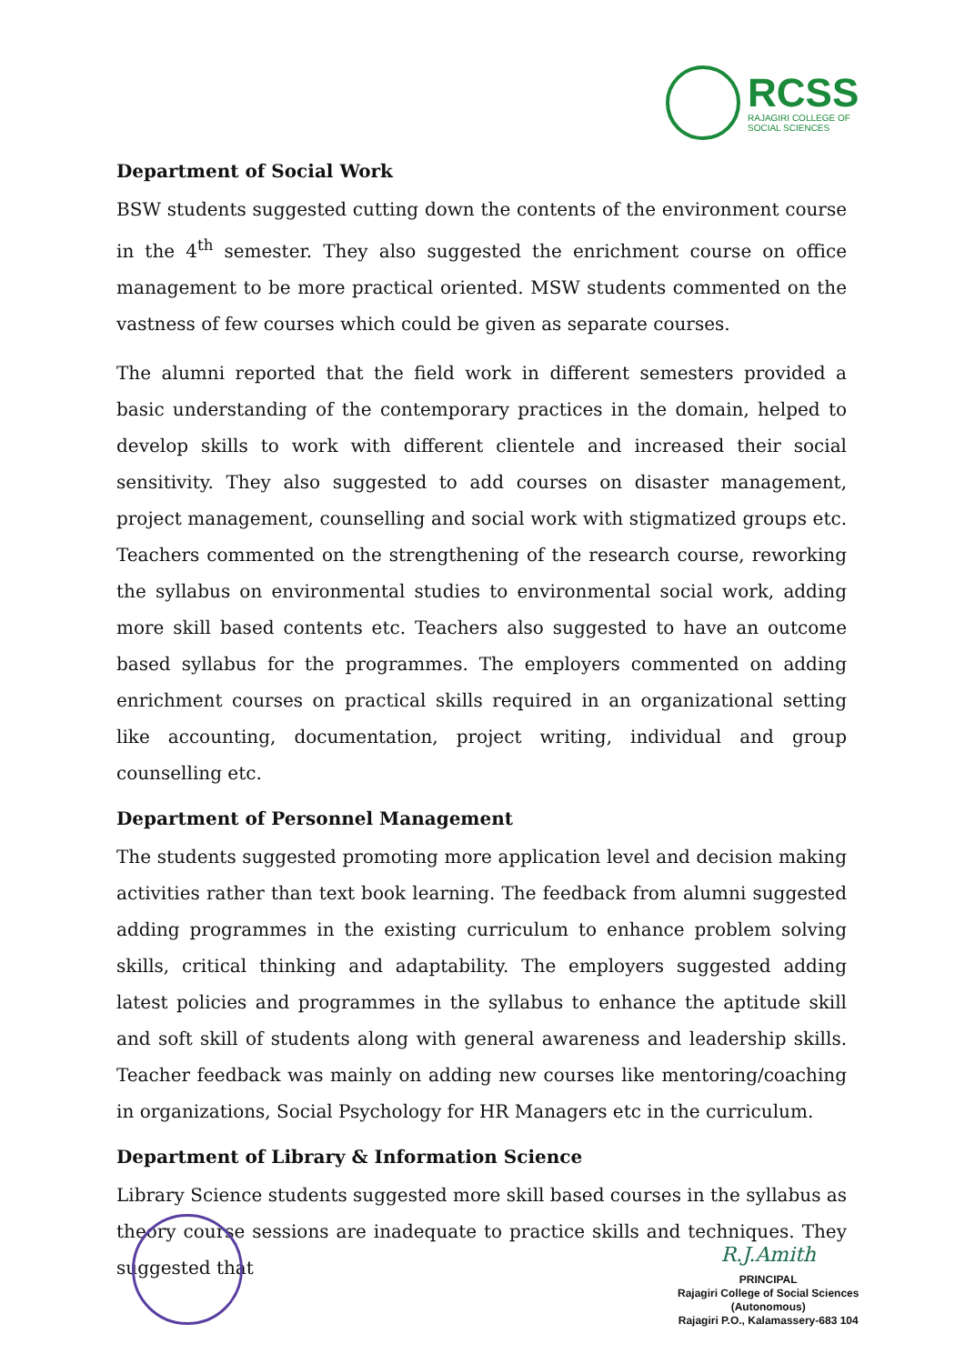RCSS
RAJAGIRI COLLEGE OF
SOCIAL SCIENCES
Department of Social Work
BSW students suggested cutting down the contents of the environment course in the 4<sup>th</sup> semester. They also suggested the enrichment course on office management to be more practical oriented. MSW students commented on the vastness of few courses which could be given as separate courses.
The alumni reported that the field work in different semesters provided a basic understanding of the contemporary practices in the domain, helped to develop skills to work with different clientele and increased their social sensitivity. They also suggested to add courses on disaster management, project management, counselling and social work with stigmatized groups etc. Teachers commented on the strengthening of the research course, reworking the syllabus on environmental studies to environmental social work, adding more skill based contents etc. Teachers also suggested to have an outcome based syllabus for the programmes. The employers commented on adding enrichment courses on practical skills required in an organizational setting like accounting, documentation, project writing, individual and group counselling etc.
Department of Personnel Management
The students suggested promoting more application level and decision making activities rather than text book learning. The feedback from alumni suggested adding programmes in the existing curriculum to enhance problem solving skills, critical thinking and adaptability. The employers suggested adding latest policies and programmes in the syllabus to enhance the aptitude skill and soft skill of students along with general awareness and leadership skills. Teacher feedback was mainly on adding new courses like mentoring/coaching in organizations, Social Psychology for HR Managers etc in the curriculum.
Department of Library & Information Science
Library Science students suggested more skill based courses in the syllabus as theory course sessions are inadequate to practice skills and techniques. They suggested that
R.J.Amith
PRINCIPAL
Rajagiri College of Social Sciences
(Autonomous)
Rajagiri P.O., Kalamassery-683 104